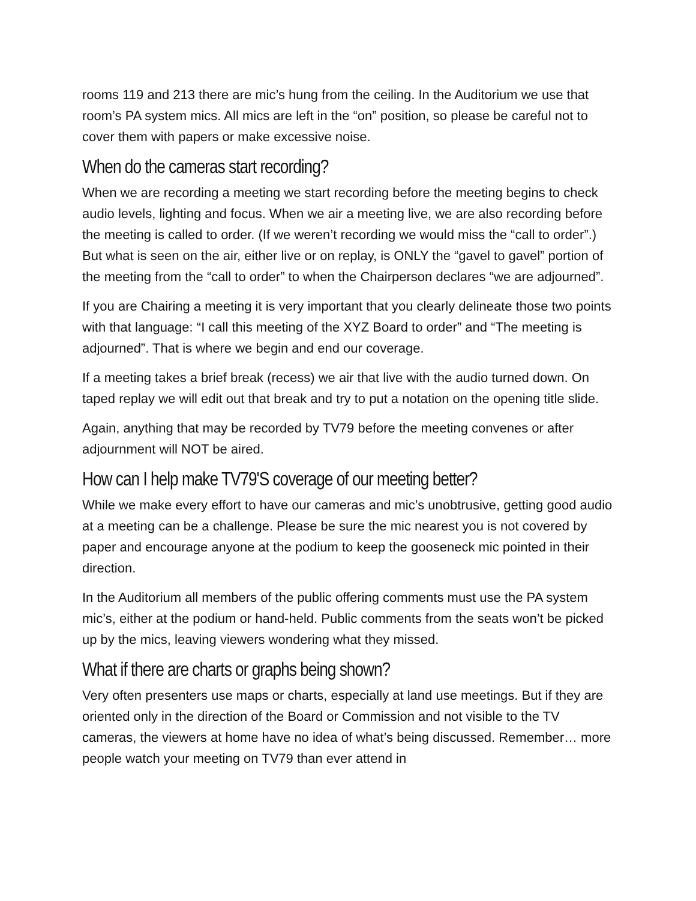rooms 119 and 213 there are mic’s hung from the ceiling. In the Auditorium we use that room’s PA system mics. All mics are left in the “on” position, so please be careful not to cover them with papers or make excessive noise.
When do the cameras start recording?
When we are recording a meeting we start recording before the meeting begins to check audio levels, lighting and focus. When we air a meeting live, we are also recording before the meeting is called to order. (If we weren’t recording we would miss the “call to order”.) But what is seen on the air, either live or on replay, is ONLY the “gavel to gavel” portion of the meeting from the “call to order” to when the Chairperson declares “we are adjourned”.
If you are Chairing a meeting it is very important that you clearly delineate those two points with that language: “I call this meeting of the XYZ Board to order” and “The meeting is adjourned”. That is where we begin and end our coverage.
If a meeting takes a brief break (recess) we air that live with the audio turned down. On taped replay we will edit out that break and try to put a notation on the opening title slide.
Again, anything that may be recorded by TV79 before the meeting convenes or after adjournment will NOT be aired.
How can I help make TV79'S coverage of our meeting better?
While we make every effort to have our cameras and mic’s unobtrusive, getting good audio at a meeting can be a challenge. Please be sure the mic nearest you is not covered by paper and encourage anyone at the podium to keep the gooseneck mic pointed in their direction.
In the Auditorium all members of the public offering comments must use the PA system mic’s, either at the podium or hand-held. Public comments from the seats won’t be picked up by the mics, leaving viewers wondering what they missed.
What if there are charts or graphs being shown?
Very often presenters use maps or charts, especially at land use meetings. But if they are oriented only in the direction of the Board or Commission and not visible to the TV cameras, the viewers at home have no idea of what’s being discussed. Remember… more people watch your meeting on TV79 than ever attend in